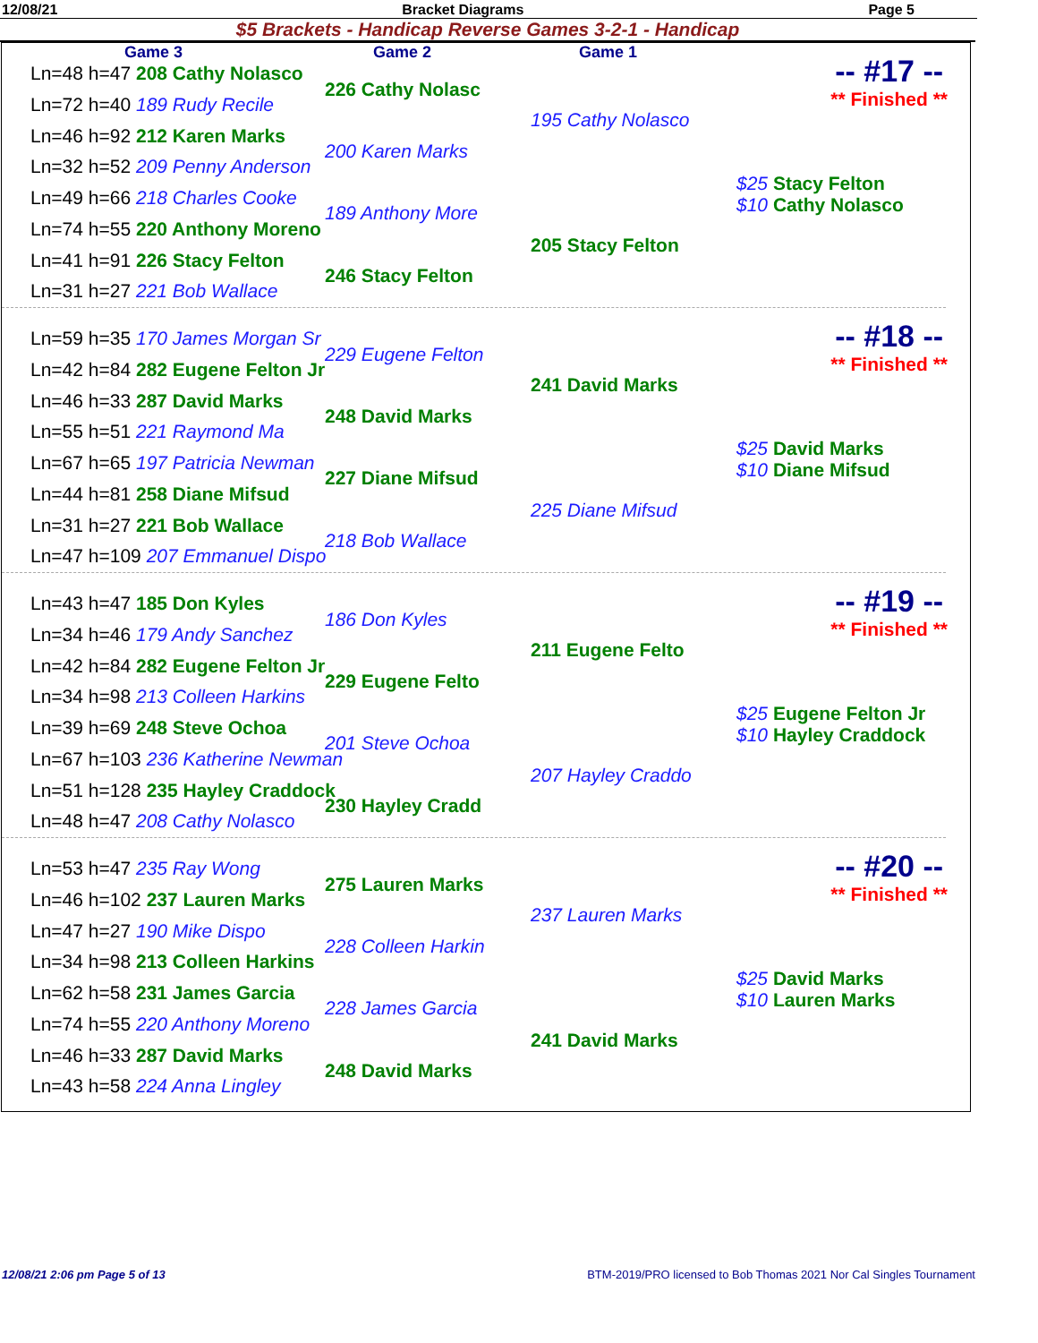12/08/21 Bracket Diagrams Page 5
$5 Brackets - Handicap Reverse Games 3-2-1 - Handicap
Game 3 Game 2 Game 1
Ln=48 h=47 208 Cathy Nolasco
Ln=72 h=40 189 Rudy Recile
Ln=46 h=92 212 Karen Marks
Ln=32 h=52 209 Penny Anderson
Ln=49 h=66 218 Charles Cooke
Ln=74 h=55 220 Anthony Moreno
Ln=41 h=91 226 Stacy Felton
Ln=31 h=27 221 Bob Wallace
226 Cathy Nolasc
200 Karen Marks
189 Anthony More
246 Stacy Felton
195 Cathy Nolasco
205 Stacy Felton
$25 Stacy Felton
$10 Cathy Nolasco
-- #17 --
** Finished **
Ln=59 h=35 170 James Morgan Sr
Ln=42 h=84 282 Eugene Felton Jr
Ln=46 h=33 287 David Marks
Ln=55 h=51 221 Raymond Ma
Ln=67 h=65 197 Patricia Newman
Ln=44 h=81 258 Diane Mifsud
Ln=31 h=27 221 Bob Wallace
Ln=47 h=109 207 Emmanuel Dispo
229 Eugene Felton
248 David Marks
227 Diane Mifsud
218 Bob Wallace
241 David Marks
225 Diane Mifsud
$25 David Marks
$10 Diane Mifsud
-- #18 --
** Finished **
Ln=43 h=47 185 Don Kyles
Ln=34 h=46 179 Andy Sanchez
Ln=42 h=84 282 Eugene Felton Jr
Ln=34 h=98 213 Colleen Harkins
Ln=39 h=69 248 Steve Ochoa
Ln=67 h=103 236 Katherine Newman
Ln=51 h=128 235 Hayley Craddock
Ln=48 h=47 208 Cathy Nolasco
186 Don Kyles
229 Eugene Felto
201 Steve Ochoa
230 Hayley Cradd
211 Eugene Felto
207 Hayley Craddo
$25 Eugene Felton Jr
$10 Hayley Craddock
-- #19 --
** Finished **
Ln=53 h=47 235 Ray Wong
Ln=46 h=102 237 Lauren Marks
Ln=47 h=27 190 Mike Dispo
Ln=34 h=98 213 Colleen Harkins
Ln=62 h=58 231 James Garcia
Ln=74 h=55 220 Anthony Moreno
Ln=46 h=33 287 David Marks
Ln=43 h=58 224 Anna Lingley
275 Lauren Marks
228 Colleen Harkin
228 James Garcia
248 David Marks
237 Lauren Marks
241 David Marks
$25 David Marks
$10 Lauren Marks
-- #20 --
** Finished **
12/08/21 2:06 pm Page 5 of 13 BTM-2019/PRO licensed to Bob Thomas 2021 Nor Cal Singles Tournament